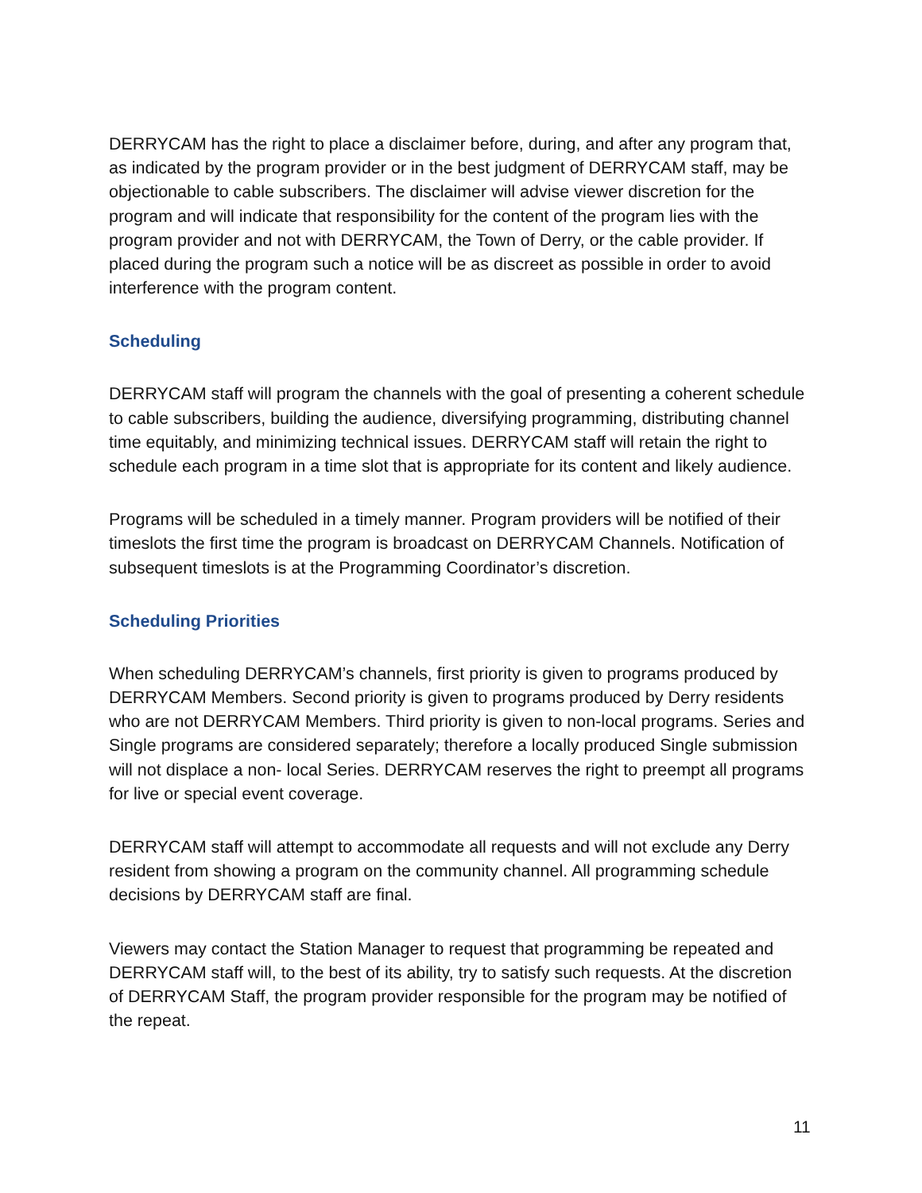DERRYCAM has the right to place a disclaimer before, during, and after any program that, as indicated by the program provider or in the best judgment of DERRYCAM staff, may be objectionable to cable subscribers. The disclaimer will advise viewer discretion for the program and will indicate that responsibility for the content of the program lies with the program provider and not with DERRYCAM, the Town of Derry, or the cable provider. If placed during the program such a notice will be as discreet as possible in order to avoid interference with the program content.
Scheduling
DERRYCAM staff will program the channels with the goal of presenting a coherent schedule to cable subscribers, building the audience, diversifying programming, distributing channel time equitably, and minimizing technical issues. DERRYCAM staff will retain the right to schedule each program in a time slot that is appropriate for its content and likely audience.
Programs will be scheduled in a timely manner. Program providers will be notified of their timeslots the first time the program is broadcast on DERRYCAM Channels. Notification of subsequent timeslots is at the Programming Coordinator’s discretion.
Scheduling Priorities
When scheduling DERRYCAM’s channels, first priority is given to programs produced by DERRYCAM Members. Second priority is given to programs produced by Derry residents who are not DERRYCAM Members. Third priority is given to non-local programs. Series and Single programs are considered separately; therefore a locally produced Single submission will not displace a non- local Series. DERRYCAM reserves the right to preempt all programs for live or special event coverage.
DERRYCAM staff will attempt to accommodate all requests and will not exclude any Derry resident from showing a program on the community channel. All programming schedule decisions by DERRYCAM staff are final.
Viewers may contact the Station Manager to request that programming be repeated and DERRYCAM staff will, to the best of its ability, try to satisfy such requests. At the discretion of DERRYCAM Staff, the program provider responsible for the program may be notified of the repeat.
11